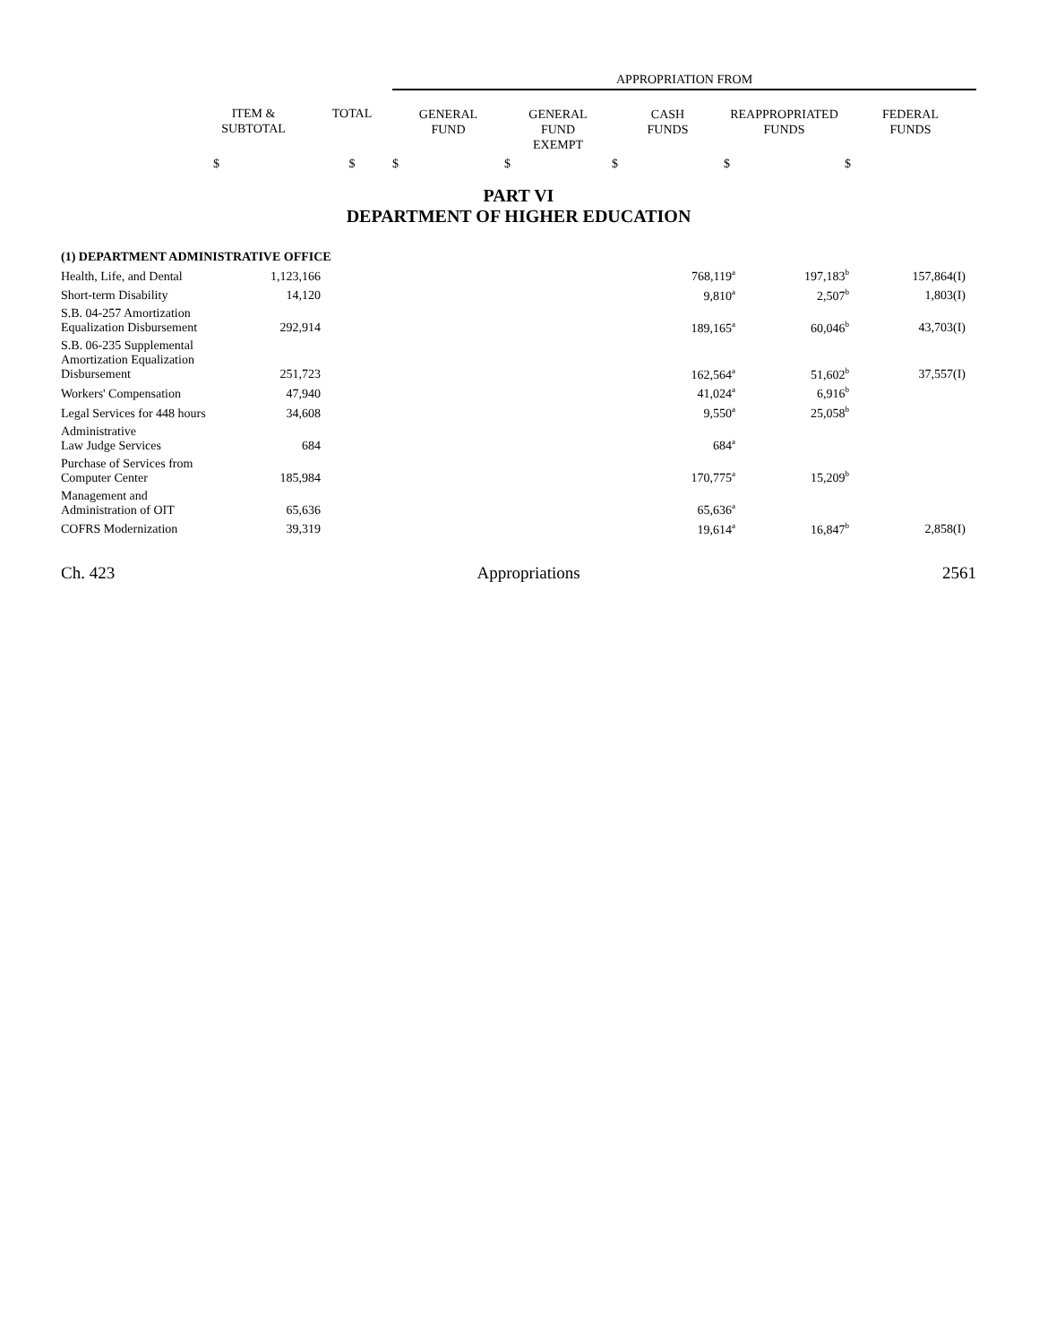| | | | APPROPRIATION FROM | | | | |
| --- | --- | --- | --- | --- | --- | --- | --- |
| | ITEM & SUBTOTAL | TOTAL | GENERAL FUND | GENERAL FUND EXEMPT | CASH FUNDS | REAPPROPRIATED FUNDS | FEDERAL FUNDS |
| | $ | $ | $ | $ | $ | $ | $ |
PART VI
DEPARTMENT OF HIGHER EDUCATION
| (1) DEPARTMENT ADMINISTRATIVE OFFICE | | | | | | |
| Health, Life, and Dental | 1,123,166 | | | 768,119<sup>a</sup> | 197,183<sup>b</sup> | 157,864(I) |
| Short-term Disability | 14,120 | | | 9,810<sup>a</sup> | 2,507<sup>b</sup> | 1,803(I) |
| S.B. 04-257 Amortization Equalization Disbursement | 292,914 | | | 189,165<sup>a</sup> | 60,046<sup>b</sup> | 43,703(I) |
| S.B. 06-235 Supplemental Amortization Equalization Disbursement | 251,723 | | | 162,564<sup>a</sup> | 51,602<sup>b</sup> | 37,557(I) |
| Workers' Compensation | 47,940 | | | 41,024<sup>a</sup> | 6,916<sup>b</sup> | |
| Legal Services for 448 hours | 34,608 | | | 9,550<sup>a</sup> | 25,058<sup>b</sup> | |
| Administrative Law Judge Services | 684 | | | 684<sup>a</sup> | | |
| Purchase of Services from Computer Center | 185,984 | | | 170,775<sup>a</sup> | 15,209<sup>b</sup> | |
| Management and Administration of OIT | 65,636 | | | 65,636<sup>a</sup> | | |
| COFRS Modernization | 39,319 | | | 19,614<sup>a</sup> | 16,847<sup>b</sup> | 2,858(I) |
Ch. 423 Appropriations 2561